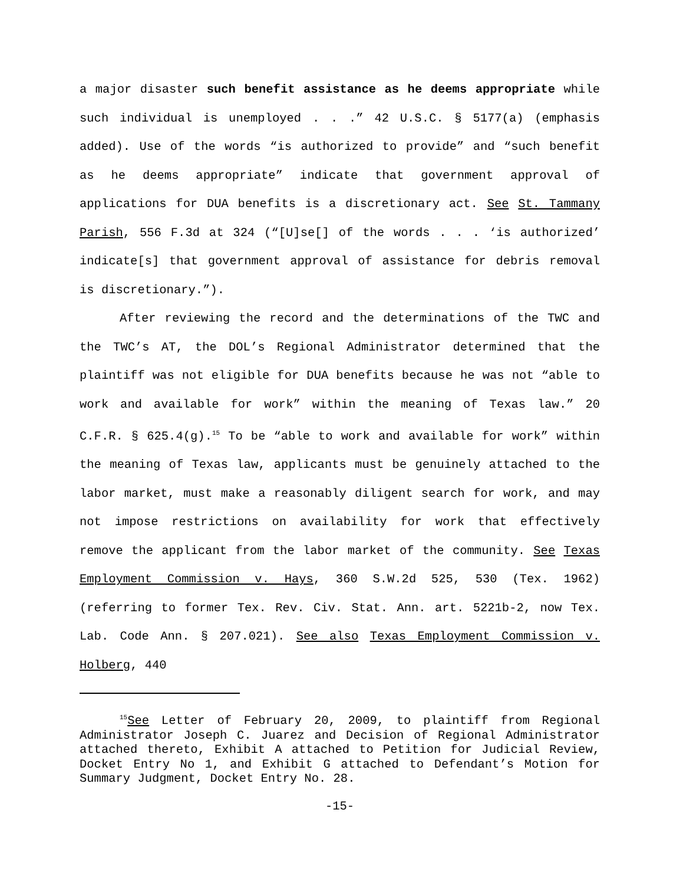a major disaster such benefit assistance as he deems appropriate while such individual is unemployed . . .” 42 U.S.C. § 5177(a) (emphasis added). Use of the words “is authorized to provide” and “such benefit as he deems appropriate” indicate that government approval of applications for DUA benefits is a discretionary act. See St. Tammany Parish, 556 F.3d at 324 (“[U]se[] of the words . . . ‘is authorized’ indicate[s] that government approval of assistance for debris removal is discretionary.”).
After reviewing the record and the determinations of the TWC and the TWC’s AT, the DOL’s Regional Administrator determined that the plaintiff was not eligible for DUA benefits because he was not “able to work and available for work” within the meaning of Texas law.” 20 C.F.R. § 625.4(g).<sup>15</sup> To be “able to work and available for work” within the meaning of Texas law, applicants must be genuinely attached to the labor market, must make a reasonably diligent search for work, and may not impose restrictions on availability for work that effectively remove the applicant from the labor market of the community. See Texas Employment Commission v. Hays, 360 S.W.2d 525, 530 (Tex. 1962) (referring to former Tex. Rev. Civ. Stat. Ann. art. 5221b-2, now Tex. Lab. Code Ann. § 207.021). See also Texas Employment Commission v. Holberg, 440
<sup>15</sup> See Letter of February 20, 2009, to plaintiff from Regional Administrator Joseph C. Juarez and Decision of Regional Administrator attached thereto, Exhibit A attached to Petition for Judicial Review, Docket Entry No 1, and Exhibit G attached to Defendant’s Motion for Summary Judgment, Docket Entry No. 28.
-15-